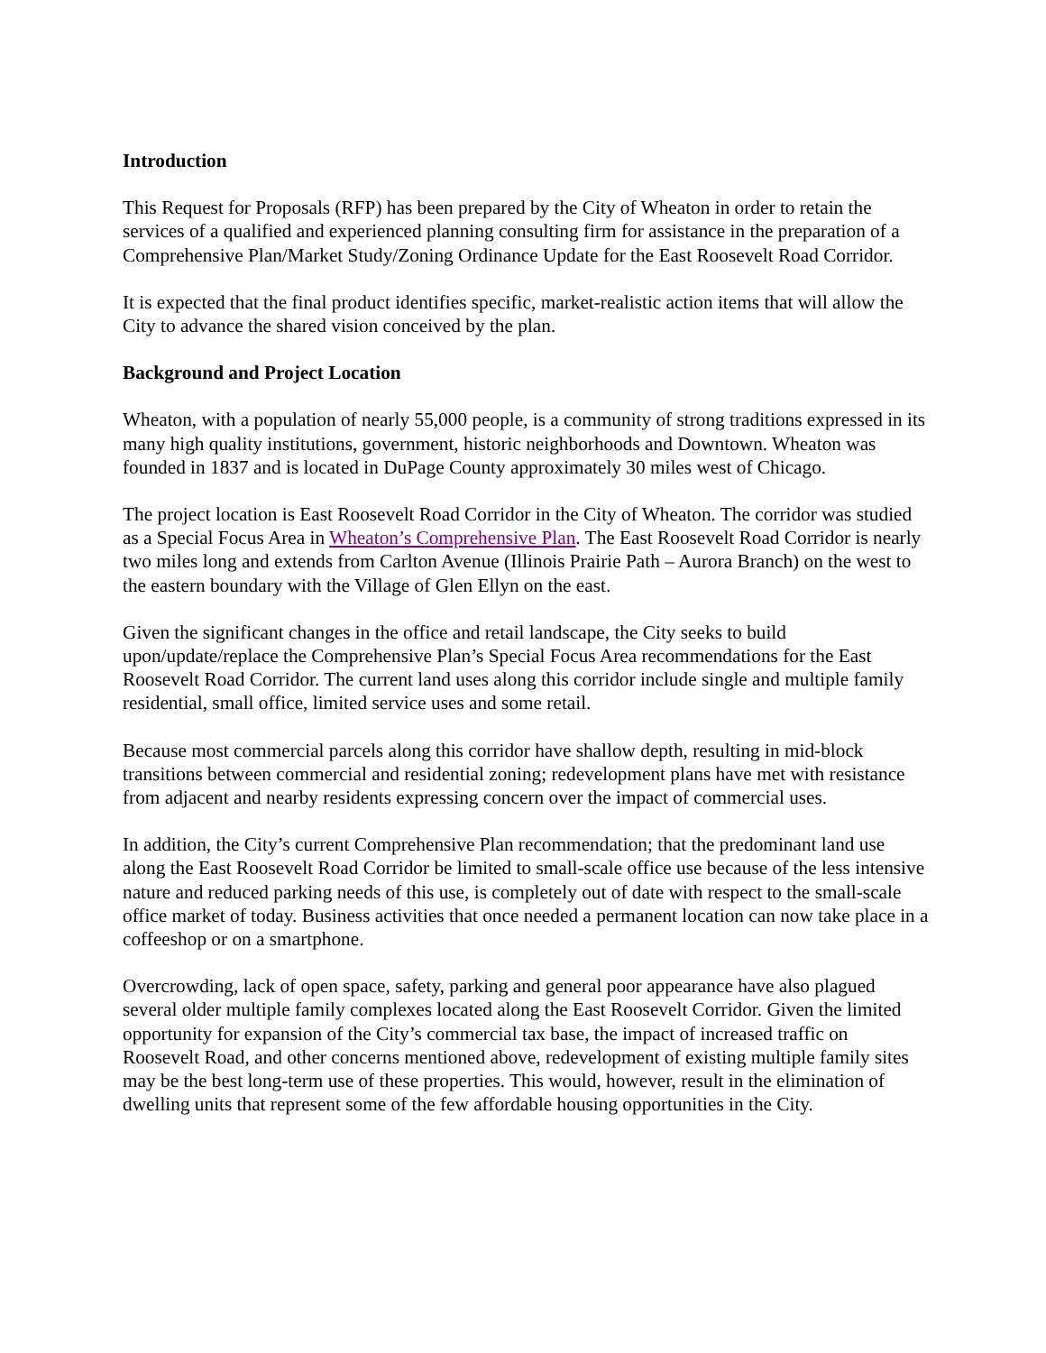Introduction
This Request for Proposals (RFP) has been prepared by the City of Wheaton in order to retain the services of a qualified and experienced planning consulting firm for assistance in the preparation of a Comprehensive Plan/Market Study/Zoning Ordinance Update for the East Roosevelt Road Corridor.
It is expected that the final product identifies specific, market-realistic action items that will allow the City to advance the shared vision conceived by the plan.
Background and Project Location
Wheaton, with a population of nearly 55,000 people, is a community of strong traditions expressed in its many high quality institutions, government, historic neighborhoods and Downtown. Wheaton was founded in 1837 and is located in DuPage County approximately 30 miles west of Chicago.
The project location is East Roosevelt Road Corridor in the City of Wheaton. The corridor was studied as a Special Focus Area in Wheaton’s Comprehensive Plan. The East Roosevelt Road Corridor is nearly two miles long and extends from Carlton Avenue (Illinois Prairie Path – Aurora Branch) on the west to the eastern boundary with the Village of Glen Ellyn on the east.
Given the significant changes in the office and retail landscape, the City seeks to build upon/update/replace the Comprehensive Plan’s Special Focus Area recommendations for the East Roosevelt Road Corridor. The current land uses along this corridor include single and multiple family residential, small office, limited service uses and some retail.
Because most commercial parcels along this corridor have shallow depth, resulting in mid-block transitions between commercial and residential zoning; redevelopment plans have met with resistance from adjacent and nearby residents expressing concern over the impact of commercial uses.
In addition, the City’s current Comprehensive Plan recommendation; that the predominant land use along the East Roosevelt Road Corridor be limited to small-scale office use because of the less intensive nature and reduced parking needs of this use, is completely out of date with respect to the small-scale office market of today. Business activities that once needed a permanent location can now take place in a coffeeshop or on a smartphone.
Overcrowding, lack of open space, safety, parking and general poor appearance have also plagued several older multiple family complexes located along the East Roosevelt Corridor. Given the limited opportunity for expansion of the City’s commercial tax base, the impact of increased traffic on Roosevelt Road, and other concerns mentioned above, redevelopment of existing multiple family sites may be the best long-term use of these properties. This would, however, result in the elimination of dwelling units that represent some of the few affordable housing opportunities in the City.